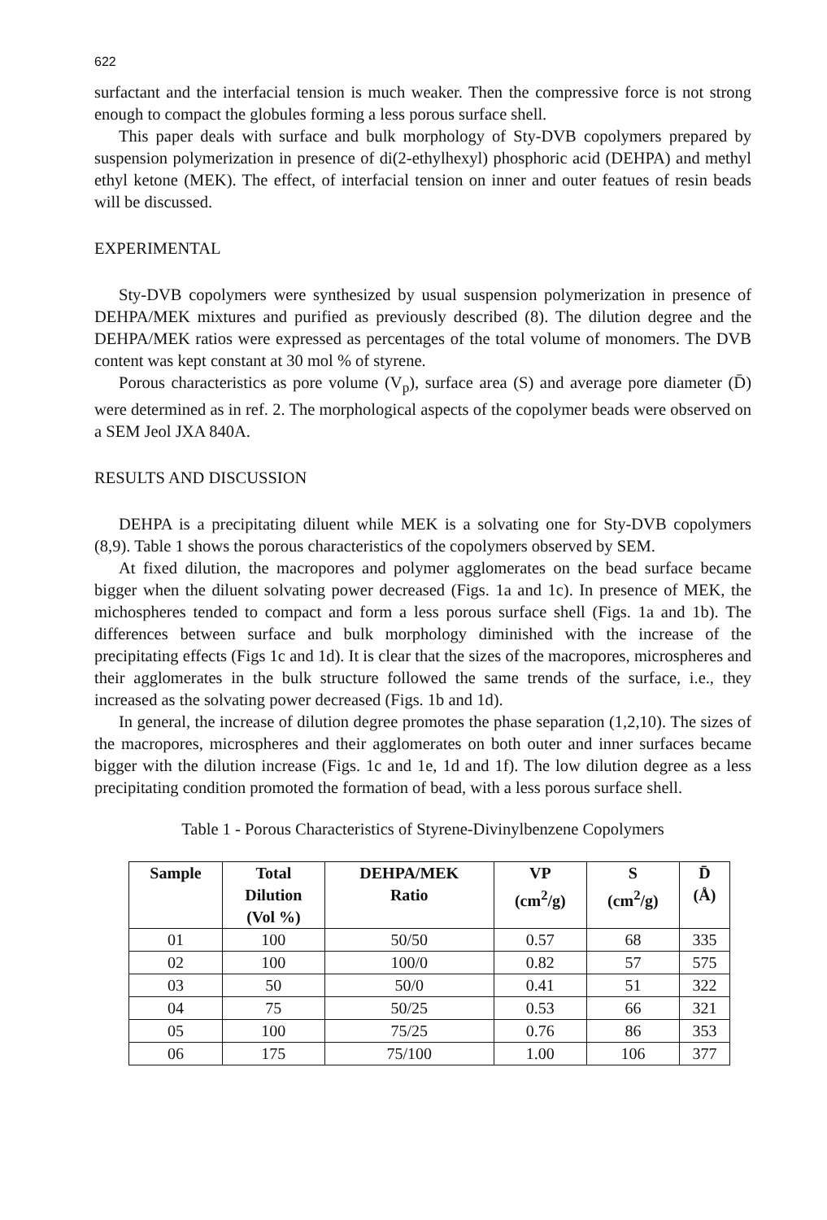622
surfactant and the interfacial tension is much weaker. Then the compressive force is not strong enough to compact the globules forming a less porous surface shell.
This paper deals with surface and bulk morphology of Sty-DVB copolymers prepared by suspension polymerization in presence of di(2-ethylhexyl) phosphoric acid (DEHPA) and methyl ethyl ketone (MEK). The effect, of interfacial tension on inner and outer featues of resin beads will be discussed.
EXPERIMENTAL
Sty-DVB copolymers were synthesized by usual suspension polymerization in presence of DEHPA/MEK mixtures and purified as previously described (8). The dilution degree and the DEHPA/MEK ratios were expressed as percentages of the total volume of monomers. The DVB content was kept constant at 30 mol % of styrene.
Porous characteristics as pore volume (V<sub>p</sub>), surface area (S) and average pore diameter (D̄) were determined as in ref. 2. The morphological aspects of the copolymer beads were observed on a SEM Jeol JXA 840A.
RESULTS AND DISCUSSION
DEHPA is a precipitating diluent while MEK is a solvating one for Sty-DVB copolymers (8,9). Table 1 shows the porous characteristics of the copolymers observed by SEM.
At fixed dilution, the macropores and polymer agglomerates on the bead surface became bigger when the diluent solvating power decreased (Figs. 1a and 1c). In presence of MEK, the michospheres tended to compact and form a less porous surface shell (Figs. 1a and 1b). The differences between surface and bulk morphology diminished with the increase of the precipitating effects (Figs 1c and 1d). It is clear that the sizes of the macropores, microspheres and their agglomerates in the bulk structure followed the same trends of the surface, i.e., they increased as the solvating power decreased (Figs. 1b and 1d).
In general, the increase of dilution degree promotes the phase separation (1,2,10). The sizes of the macropores, microspheres and their agglomerates on both outer and inner surfaces became bigger with the dilution increase (Figs. 1c and 1e, 1d and 1f). The low dilution degree as a less precipitating condition promoted the formation of bead, with a less porous surface shell.
Table 1 - Porous Characteristics of Styrene-Divinylbenzene Copolymers
| Sample | Total Dilution (Vol %) | DEHPA/MEK Ratio | VP (cm<sup>2</sup>/g) | S (cm<sup>2</sup>/g) | D̄ (Å) |
| --- | --- | --- | --- | --- | --- |
| 01 | 100 | 50/50 | 0.57 | 68 | 335 |
| 02 | 100 | 100/0 | 0.82 | 57 | 575 |
| 03 | 50 | 50/0 | 0.41 | 51 | 322 |
| 04 | 75 | 50/25 | 0.53 | 66 | 321 |
| 05 | 100 | 75/25 | 0.76 | 86 | 353 |
| 06 | 175 | 75/100 | 1.00 | 106 | 377 |